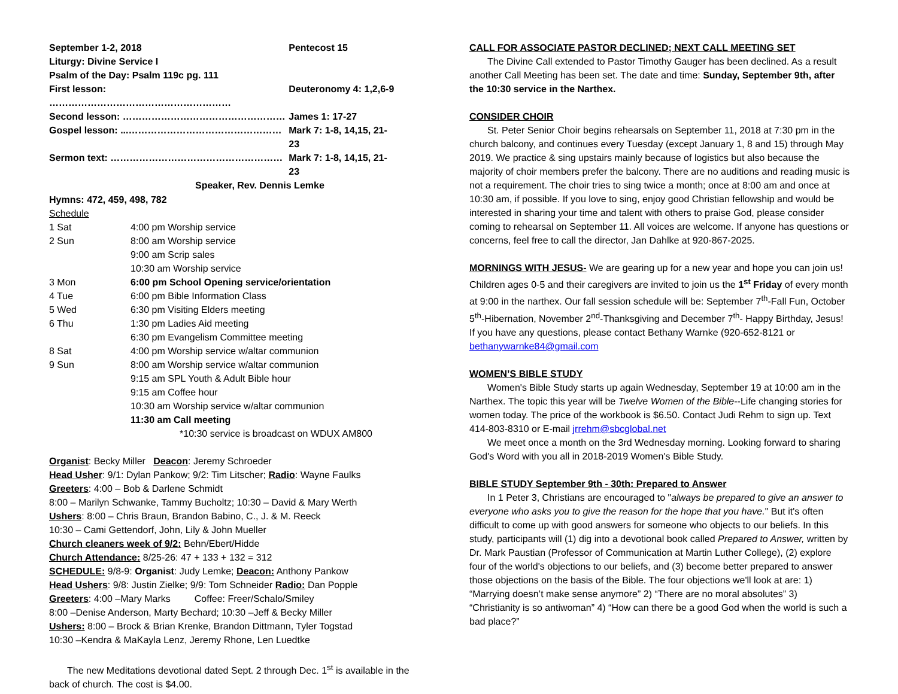| September 1-2, 2018 | Pentecost 15 |
| Liturgy: Divine Service I | |
| Psalm of the Day: Psalm 119c pg. 111 | |
| First lesson: ………………………………………………… | Deuteronomy 4: 1,2,6-9 |
| Second lesson: …………………………………………… | James 1: 17-27 |
| Gospel lesson: ...………………………………………… | Mark 7: 1-8, 14,15, 21-23 |
| Sermon text: ……………………………………………… | Mark 7: 1-8, 14,15, 21-23 |
| Speaker, Rev. Dennis Lemke | |
Hymns: 472, 459, 498, 782
Schedule
| 1 Sat | 4:00 pm Worship service |
| 2 Sun | 8:00 am Worship service |
| | 9:00 am Scrip sales |
| | 10:30 am Worship service |
| 3 Mon | 6:00 pm School Opening service/orientation |
| 4 Tue | 6:00 pm Bible Information Class |
| 5 Wed | 6:30 pm Visiting Elders meeting |
| 6 Thu | 1:30 pm Ladies Aid meeting |
| | 6:30 pm Evangelism Committee meeting |
| 8 Sat | 4:00 pm Worship service w/altar communion |
| 9 Sun | 8:00 am Worship service w/altar communion |
| | 9:15 am SPL Youth & Adult Bible hour |
| | 9:15 am Coffee hour |
| | 10:30 am Worship service w/altar communion |
| | 11:30 am Call meeting |
| | *10:30 service is broadcast on WDUX AM800 |
Organist: Becky Miller Deacon: Jeremy Schroeder
Head Usher: 9/1: Dylan Pankow; 9/2: Tim Litscher; Radio: Wayne Faulks
Greeters: 4:00 – Bob & Darlene Schmidt
8:00 – Marilyn Schwanke, Tammy Bucholtz; 10:30 – David & Mary Werth
Ushers: 8:00 – Chris Braun, Brandon Babino, C., J. & M. Reeck
10:30 – Cami Gettendorf, John, Lily & John Mueller
Church cleaners week of 9/2: Behn/Ebert/Hidde
Church Attendance: 8/25-26: 47 + 133 + 132 = 312
SCHEDULE: 9/8-9: Organist: Judy Lemke; Deacon: Anthony Pankow
Head Ushers: 9/8: Justin Zielke; 9/9: Tom Schneider Radio: Dan Popple
Greeters: 4:00 –Mary Marks Coffee: Freer/Schalo/Smiley
8:00 –Denise Anderson, Marty Bechard; 10:30 –Jeff & Becky Miller
Ushers: 8:00 – Brock & Brian Krenke, Brandon Dittmann, Tyler Togstad
10:30 –Kendra & MaKayla Lenz, Jeremy Rhone, Len Luedtke
The new Meditations devotional dated Sept. 2 through Dec. 1<sup>st</sup> is available in the back of church. The cost is $4.00.
CALL FOR ASSOCIATE PASTOR DECLINED; NEXT CALL MEETING SET
The Divine Call extended to Pastor Timothy Gauger has been declined. As a result another Call Meeting has been set. The date and time: Sunday, September 9th, after the 10:30 service in the Narthex.
CONSIDER CHOIR
St. Peter Senior Choir begins rehearsals on September 11, 2018 at 7:30 pm in the church balcony, and continues every Tuesday (except January 1, 8 and 15) through May 2019. We practice & sing upstairs mainly because of logistics but also because the majority of choir members prefer the balcony. There are no auditions and reading music is not a requirement. The choir tries to sing twice a month; once at 8:00 am and once at 10:30 am, if possible. If you love to sing, enjoy good Christian fellowship and would be interested in sharing your time and talent with others to praise God, please consider coming to rehearsal on September 11. All voices are welcome. If anyone has questions or concerns, feel free to call the director, Jan Dahlke at 920-867-2025.
MORNINGS WITH JESUS- We are gearing up for a new year and hope you can join us! Children ages 0-5 and their caregivers are invited to join us the 1<sup>st</sup> Friday of every month at 9:00 in the narthex. Our fall session schedule will be: September 7<sup>th</sup>-Fall Fun, October 5<sup>th</sup>-Hibernation, November 2<sup>nd</sup>-Thanksgiving and December 7<sup>th</sup>- Happy Birthday, Jesus! If you have any questions, please contact Bethany Warnke (920-652-8121 or bethanywarnke84@gmail.com
WOMEN’S BIBLE STUDY
Women's Bible Study starts up again Wednesday, September 19 at 10:00 am in the Narthex. The topic this year will be Twelve Women of the Bible--Life changing stories for women today. The price of the workbook is $6.50. Contact Judi Rehm to sign up. Text 414-803-8310 or E-mail jrrehm@sbcglobal.net
We meet once a month on the 3rd Wednesday morning. Looking forward to sharing God's Word with you all in 2018-2019 Women's Bible Study.
BIBLE STUDY September 9th - 30th: Prepared to Answer
In 1 Peter 3, Christians are encouraged to "always be prepared to give an answer to everyone who asks you to give the reason for the hope that you have." But it's often difficult to come up with good answers for someone who objects to our beliefs. In this study, participants will (1) dig into a devotional book called Prepared to Answer, written by Dr. Mark Paustian (Professor of Communication at Martin Luther College), (2) explore four of the world's objections to our beliefs, and (3) become better prepared to answer those objections on the basis of the Bible. The four objections we'll look at are: 1) “Marrying doesn’t make sense anymore” 2) “There are no moral absolutes” 3) “Christianity is so antiwoman” 4) “How can there be a good God when the world is such a bad place?”